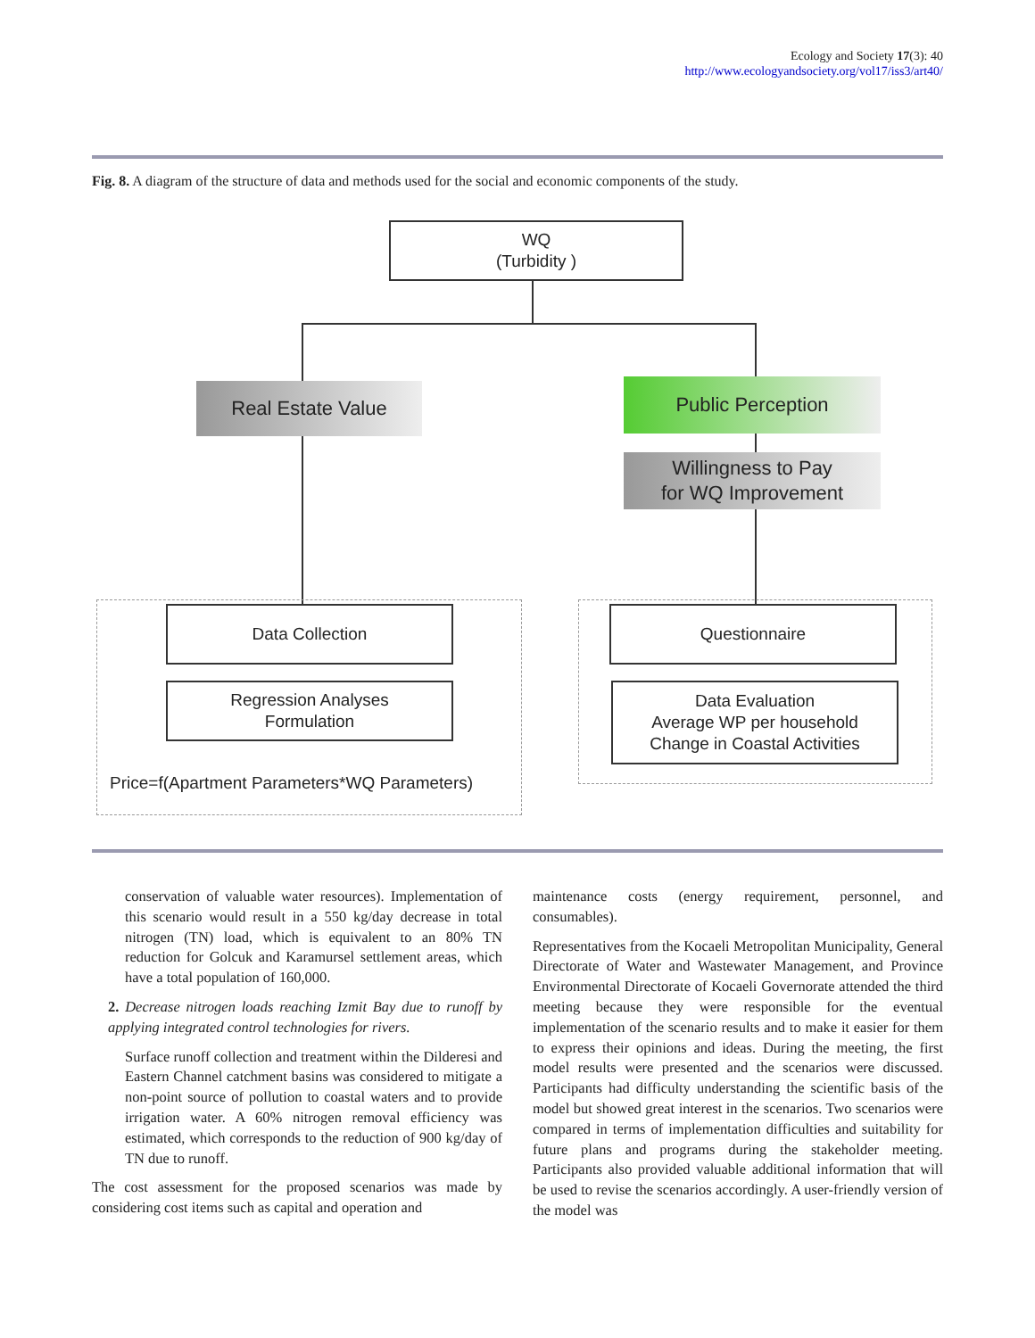Ecology and Society 17(3): 40
http://www.ecologyandsociety.org/vol17/iss3/art40/
Fig. 8. A diagram of the structure of data and methods used for the social and economic components of the study.
WQ
(Turbidity )
Real Estate Value Public Perception
Willingness to Pay
for WQ Improvement
Data Collection
Regression Analyses
Formulation
Questionnaire
Data Evaluation
Average WP per household
Change in Coastal Activities
Price=f(Apartment Parameters*WQ Parameters)
conservation of valuable water resources). Implementation of this scenario would result in a 550 kg/day decrease in total nitrogen (TN) load, which is equivalent to an 80% TN reduction for Golcuk and Karamursel settlement areas, which have a total population of 160,000.
2. Decrease nitrogen loads reaching Izmit Bay due to runoff by applying integrated control technologies for rivers.
Surface runoff collection and treatment within the Dilderesi and Eastern Channel catchment basins was considered to mitigate a non-point source of pollution to coastal waters and to provide irrigation water. A 60% nitrogen removal efficiency was estimated, which corresponds to the reduction of 900 kg/day of TN due to runoff.
The cost assessment for the proposed scenarios was made by considering cost items such as capital and operation and
maintenance costs (energy requirement, personnel, and consumables).
Representatives from the Kocaeli Metropolitan Municipality, General Directorate of Water and Wastewater Management, and Province Environmental Directorate of Kocaeli Governorate attended the third meeting because they were responsible for the eventual implementation of the scenario results and to make it easier for them to express their opinions and ideas. During the meeting, the first model results were presented and the scenarios were discussed. Participants had difficulty understanding the scientific basis of the model but showed great interest in the scenarios. Two scenarios were compared in terms of implementation difficulties and suitability for future plans and programs during the stakeholder meeting. Participants also provided valuable additional information that will be used to revise the scenarios accordingly. A user-friendly version of the model was